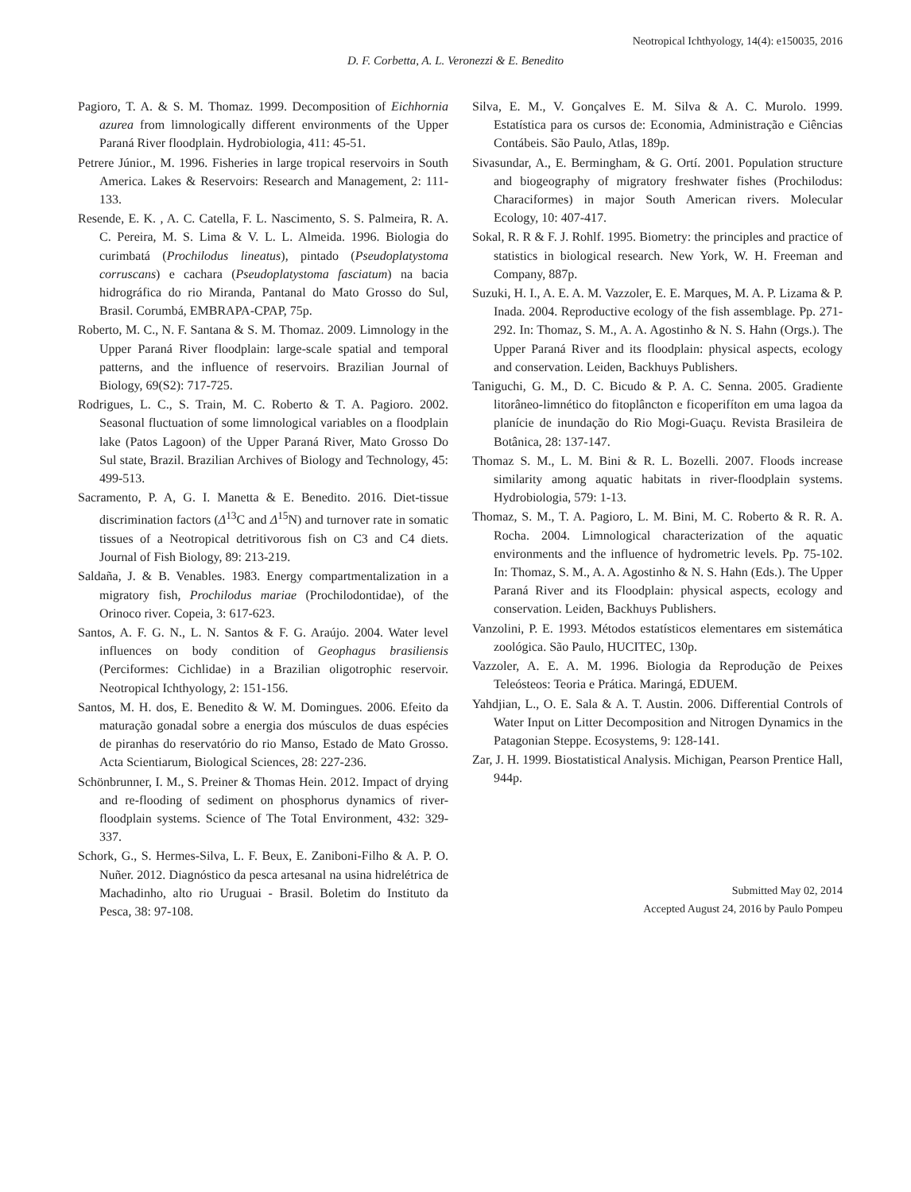Neotropical Ichthyology, 14(4): e150035, 2016
D. F. Corbetta, A. L. Veronezzi & E. Benedito
Pagioro, T. A. & S. M. Thomaz. 1999. Decomposition of Eichhornia azurea from limnologically different environments of the Upper Paraná River floodplain. Hydrobiologia, 411: 45-51.
Petrere Júnior., M. 1996. Fisheries in large tropical reservoirs in South America. Lakes & Reservoirs: Research and Management, 2: 111-133.
Resende, E. K. , A. C. Catella, F. L. Nascimento, S. S. Palmeira, R. A. C. Pereira, M. S. Lima & V. L. L. Almeida. 1996. Biologia do curimbatá (Prochilodus lineatus), pintado (Pseudoplatystoma corruscans) e cachara (Pseudoplatystoma fasciatum) na bacia hidrográfica do rio Miranda, Pantanal do Mato Grosso do Sul, Brasil. Corumbá, EMBRAPA-CPAP, 75p.
Roberto, M. C., N. F. Santana & S. M. Thomaz. 2009. Limnology in the Upper Paraná River floodplain: large-scale spatial and temporal patterns, and the influence of reservoirs. Brazilian Journal of Biology, 69(S2): 717-725.
Rodrigues, L. C., S. Train, M. C. Roberto & T. A. Pagioro. 2002. Seasonal fluctuation of some limnological variables on a floodplain lake (Patos Lagoon) of the Upper Paraná River, Mato Grosso Do Sul state, Brazil. Brazilian Archives of Biology and Technology, 45: 499-513.
Sacramento, P. A, G. I. Manetta & E. Benedito. 2016. Diet-tissue discrimination factors (Δ<sup>13</sup>C and Δ<sup>15</sup>N) and turnover rate in somatic tissues of a Neotropical detritivorous fish on C3 and C4 diets. Journal of Fish Biology, 89: 213-219.
Saldaña, J. & B. Venables. 1983. Energy compartmentalization in a migratory fish, Prochilodus mariae (Prochilodontidae), of the Orinoco river. Copeia, 3: 617-623.
Santos, A. F. G. N., L. N. Santos & F. G. Araújo. 2004. Water level influences on body condition of Geophagus brasiliensis (Perciformes: Cichlidae) in a Brazilian oligotrophic reservoir. Neotropical Ichthyology, 2: 151-156.
Santos, M. H. dos, E. Benedito & W. M. Domingues. 2006. Efeito da maturação gonadal sobre a energia dos músculos de duas espécies de piranhas do reservatório do rio Manso, Estado de Mato Grosso. Acta Scientiarum, Biological Sciences, 28: 227-236.
Schönbrunner, I. M., S. Preiner & Thomas Hein. 2012. Impact of drying and re-flooding of sediment on phosphorus dynamics of river-floodplain systems. Science of The Total Environment, 432: 329-337.
Schork, G., S. Hermes-Silva, L. F. Beux, E. Zaniboni-Filho & A. P. O. Nuñer. 2012. Diagnóstico da pesca artesanal na usina hidrelétrica de Machadinho, alto rio Uruguai - Brasil. Boletim do Instituto da Pesca, 38: 97-108.
Silva, E. M., V. Gonçalves E. M. Silva & A. C. Murolo. 1999. Estatística para os cursos de: Economia, Administração e Ciências Contábeis. São Paulo, Atlas, 189p.
Sivasundar, A., E. Bermingham, & G. Ortí. 2001. Population structure and biogeography of migratory freshwater fishes (Prochilodus: Characiformes) in major South American rivers. Molecular Ecology, 10: 407-417.
Sokal, R. R & F. J. Rohlf. 1995. Biometry: the principles and practice of statistics in biological research. New York, W. H. Freeman and Company, 887p.
Suzuki, H. I., A. E. A. M. Vazzoler, E. E. Marques, M. A. P. Lizama & P. Inada. 2004. Reproductive ecology of the fish assemblage. Pp. 271-292. In: Thomaz, S. M., A. A. Agostinho & N. S. Hahn (Orgs.). The Upper Paraná River and its floodplain: physical aspects, ecology and conservation. Leiden, Backhuys Publishers.
Taniguchi, G. M., D. C. Bicudo & P. A. C. Senna. 2005. Gradiente litorâneo-limnético do fitoplâncton e ficoperifíton em uma lagoa da planície de inundação do Rio Mogi-Guaçu. Revista Brasileira de Botânica, 28: 137-147.
Thomaz S. M., L. M. Bini & R. L. Bozelli. 2007. Floods increase similarity among aquatic habitats in river-floodplain systems. Hydrobiologia, 579: 1-13.
Thomaz, S. M., T. A. Pagioro, L. M. Bini, M. C. Roberto & R. R. A. Rocha. 2004. Limnological characterization of the aquatic environments and the influence of hydrometric levels. Pp. 75-102. In: Thomaz, S. M., A. A. Agostinho & N. S. Hahn (Eds.). The Upper Paraná River and its Floodplain: physical aspects, ecology and conservation. Leiden, Backhuys Publishers.
Vanzolini, P. E. 1993. Métodos estatísticos elementares em sistemática zoológica. São Paulo, HUCITEC, 130p.
Vazzoler, A. E. A. M. 1996. Biologia da Reprodução de Peixes Teleósteos: Teoria e Prática. Maringá, EDUEM.
Yahdjian, L., O. E. Sala & A. T. Austin. 2006. Differential Controls of Water Input on Litter Decomposition and Nitrogen Dynamics in the Patagonian Steppe. Ecosystems, 9: 128-141.
Zar, J. H. 1999. Biostatistical Analysis. Michigan, Pearson Prentice Hall, 944p.
Submitted May 02, 2014
Accepted August 24, 2016 by Paulo Pompeu